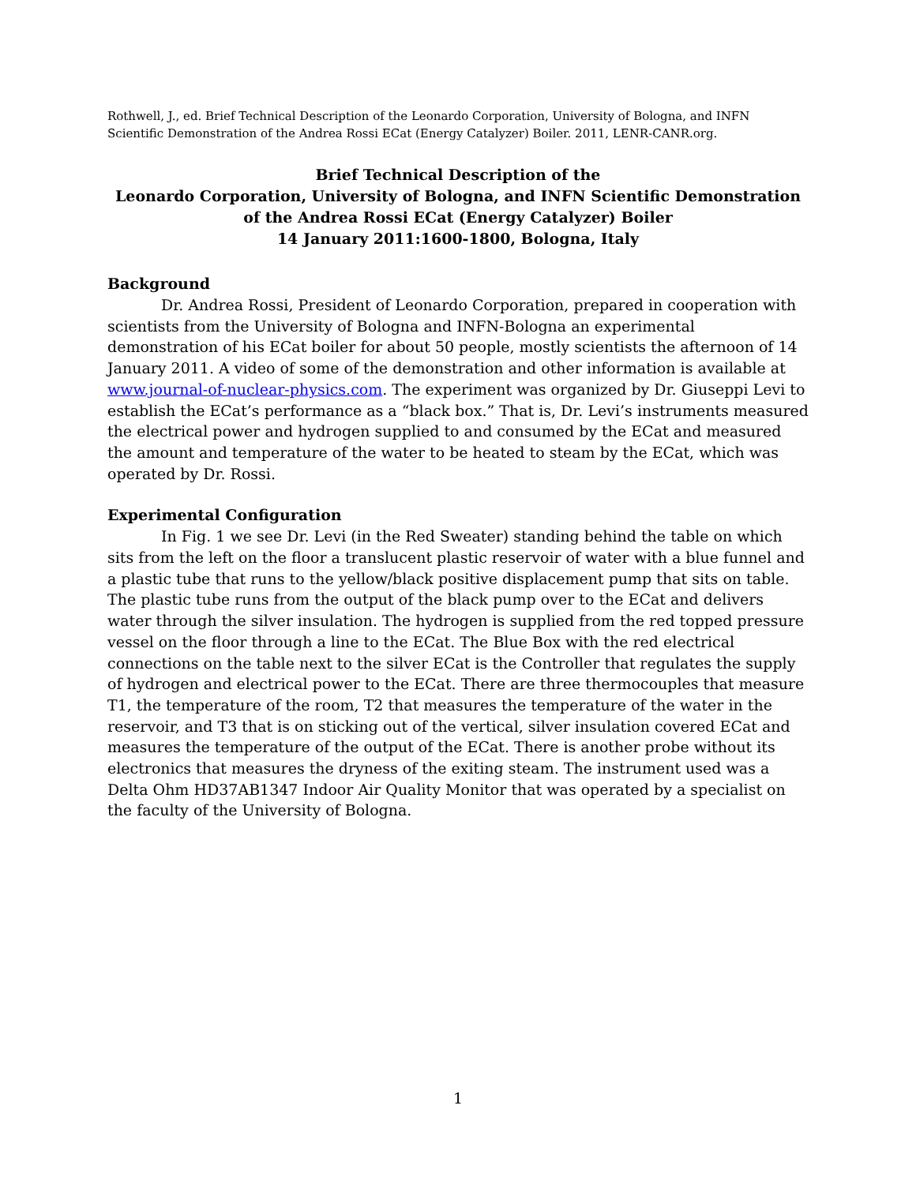Rothwell, J., ed. Brief Technical Description of the Leonardo Corporation, University of Bologna, and INFN Scientific Demonstration of the Andrea Rossi ECat (Energy Catalyzer) Boiler. 2011, LENR-CANR.org.
Brief Technical Description of the
Leonardo Corporation, University of Bologna, and INFN Scientific Demonstration of the Andrea Rossi ECat (Energy Catalyzer) Boiler
14 January 2011:1600-1800, Bologna, Italy
Background
Dr. Andrea Rossi, President of Leonardo Corporation, prepared in cooperation with scientists from the University of Bologna and INFN-Bologna an experimental demonstration of his ECat boiler for about 50 people, mostly scientists the afternoon of 14 January 2011. A video of some of the demonstration and other information is available at www.journal-of-nuclear-physics.com. The experiment was organized by Dr. Giuseppi Levi to establish the ECat’s performance as a “black box.” That is, Dr. Levi’s instruments measured the electrical power and hydrogen supplied to and consumed by the ECat and measured the amount and temperature of the water to be heated to steam by the ECat, which was operated by Dr. Rossi.
Experimental Configuration
In Fig. 1 we see Dr. Levi (in the Red Sweater) standing behind the table on which sits from the left on the floor a translucent plastic reservoir of water with a blue funnel and a plastic tube that runs to the yellow/black positive displacement pump that sits on table. The plastic tube runs from the output of the black pump over to the ECat and delivers water through the silver insulation. The hydrogen is supplied from the red topped pressure vessel on the floor through a line to the ECat. The Blue Box with the red electrical connections on the table next to the silver ECat is the Controller that regulates the supply of hydrogen and electrical power to the ECat. There are three thermocouples that measure T1, the temperature of the room, T2 that measures the temperature of the water in the reservoir, and T3 that is on sticking out of the vertical, silver insulation covered ECat and measures the temperature of the output of the ECat. There is another probe without its electronics that measures the dryness of the exiting steam. The instrument used was a Delta Ohm HD37AB1347 Indoor Air Quality Monitor that was operated by a specialist on the faculty of the University of Bologna.
1